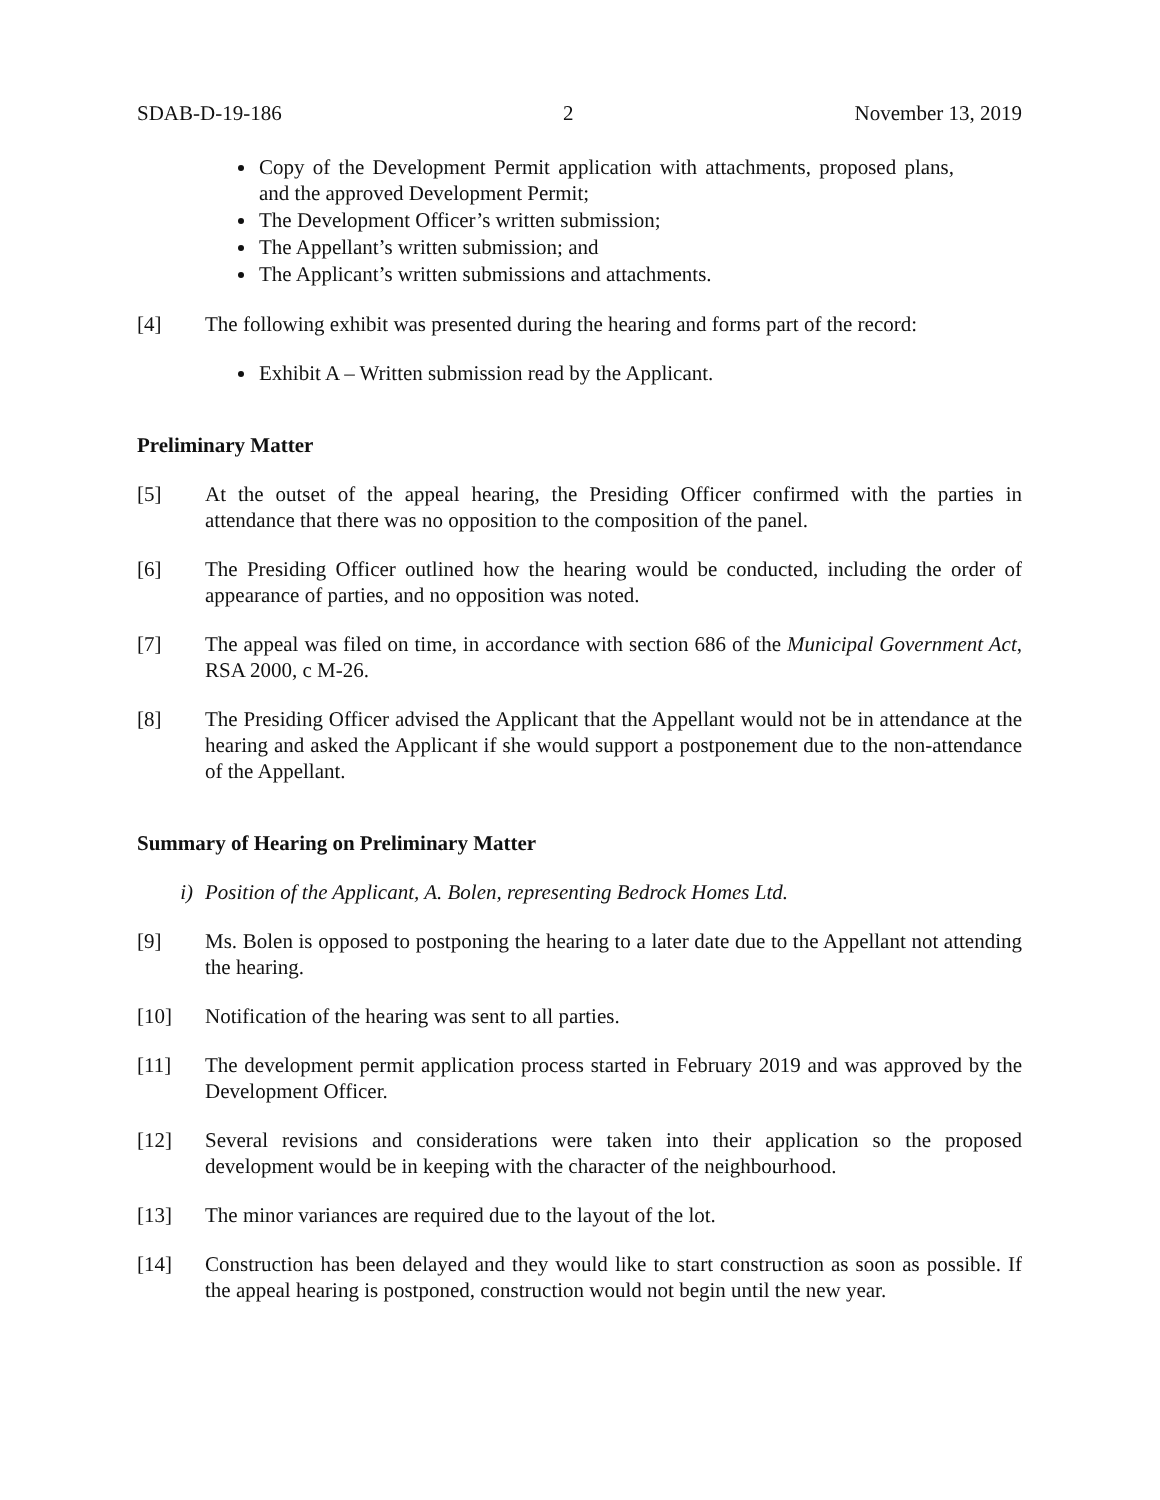SDAB-D-19-186 2 November 13, 2019
Copy of the Development Permit application with attachments, proposed plans, and the approved Development Permit;
The Development Officer’s written submission;
The Appellant’s written submission; and
The Applicant’s written submissions and attachments.
[4] The following exhibit was presented during the hearing and forms part of the record:
Exhibit A – Written submission read by the Applicant.
Preliminary Matter
[5] At the outset of the appeal hearing, the Presiding Officer confirmed with the parties in attendance that there was no opposition to the composition of the panel.
[6] The Presiding Officer outlined how the hearing would be conducted, including the order of appearance of parties, and no opposition was noted.
[7] The appeal was filed on time, in accordance with section 686 of the Municipal Government Act, RSA 2000, c M-26.
[8] The Presiding Officer advised the Applicant that the Appellant would not be in attendance at the hearing and asked the Applicant if she would support a postponement due to the non-attendance of the Appellant.
Summary of Hearing on Preliminary Matter
i) Position of the Applicant, A. Bolen, representing Bedrock Homes Ltd.
[9] Ms. Bolen is opposed to postponing the hearing to a later date due to the Appellant not attending the hearing.
[10] Notification of the hearing was sent to all parties.
[11] The development permit application process started in February 2019 and was approved by the Development Officer.
[12] Several revisions and considerations were taken into their application so the proposed development would be in keeping with the character of the neighbourhood.
[13] The minor variances are required due to the layout of the lot.
[14] Construction has been delayed and they would like to start construction as soon as possible. If the appeal hearing is postponed, construction would not begin until the new year.